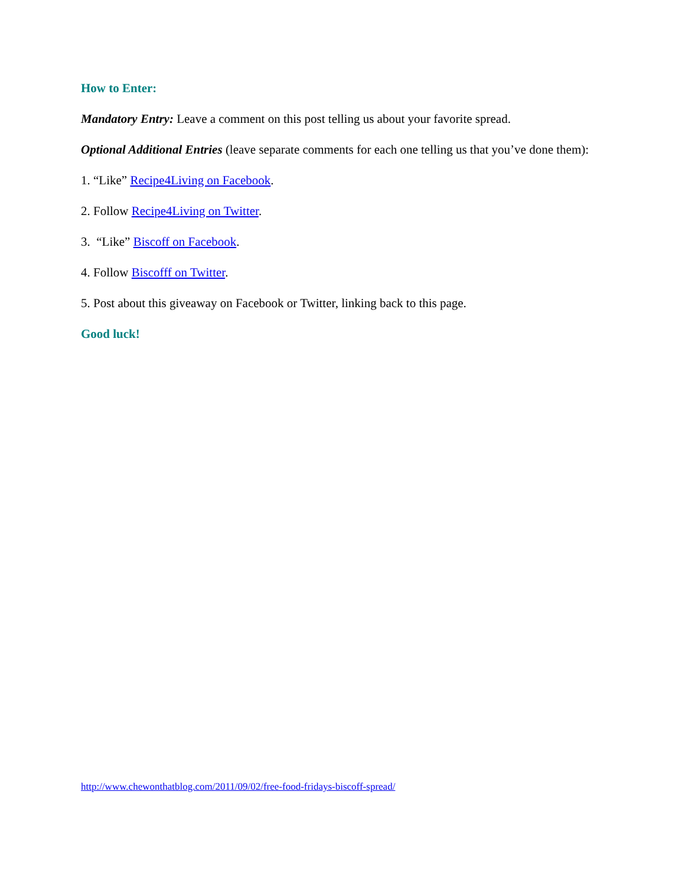How to Enter:
Mandatory Entry: Leave a comment on this post telling us about your favorite spread.
Optional Additional Entries (leave separate comments for each one telling us that you’ve done them):
1. “Like” Recipe4Living on Facebook.
2. Follow Recipe4Living on Twitter.
3. “Like” Biscoff on Facebook.
4. Follow Biscofff on Twitter.
5. Post about this giveaway on Facebook or Twitter, linking back to this page.
Good luck!
http://www.chewonthatblog.com/2011/09/02/free-food-fridays-biscoff-spread/